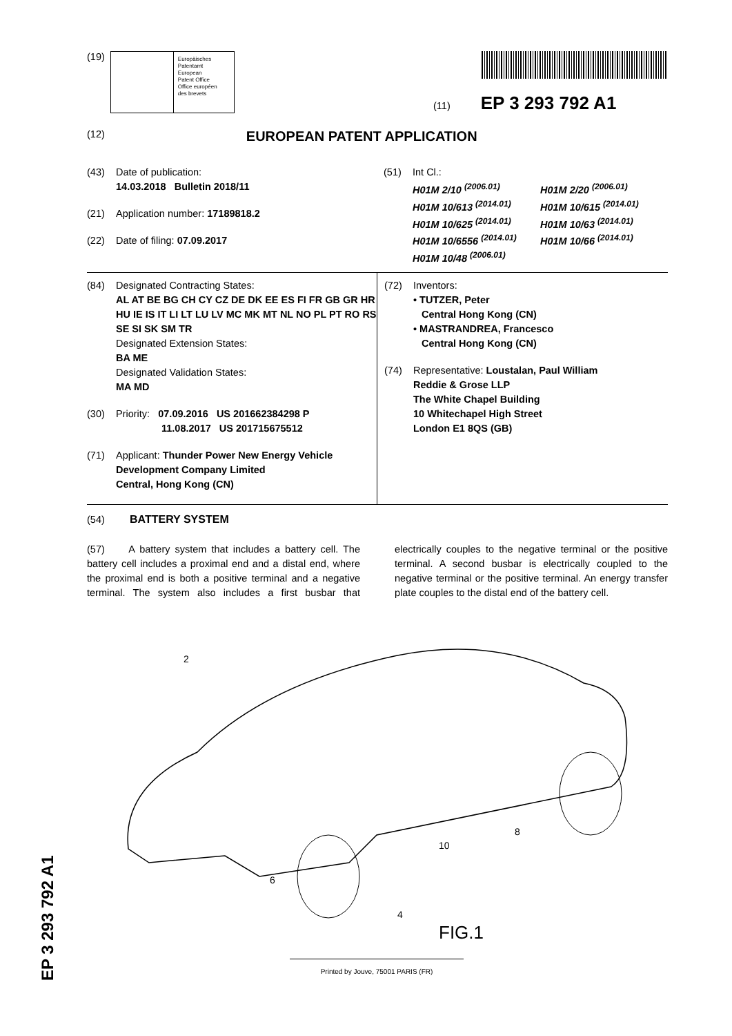(19)
Europäisches
Patentamt
European
Patent Office
Office européen
des brevets
(11) EP 3 293 792 A1
(12) EUROPEAN PATENT APPLICATION
(43) Date of publication:
14.03.2018 Bulletin 2018/11
(21) Application number: 17189818.2
(22) Date of filing: 07.09.2017
(51) Int Cl.:
H01M 2/10 <sup>(2006.01)</sup> H01M 2/20 <sup>(2006.01)</sup> H01M 10/613 <sup>(2014.01)</sup> H01M 10/615 <sup>(2014.01)</sup> H01M 10/625 <sup>(2014.01)</sup> H01M 10/63 <sup>(2014.01)</sup> H01M 10/6556 <sup>(2014.01)</sup> H01M 10/66 <sup>(2014.01)</sup> H01M 10/48 <sup>(2006.01)</sup>
(84) Designated Contracting States:
AL AT BE BG CH CY CZ DE DK EE ES FI FR GB GR HR HU IE IS IT LI LT LU LV MC MK MT NL NO PL PT RO RS SE SI SK SM TR
Designated Extension States:
BA ME
Designated Validation States:
MA MD
(30) Priority: 07.09.2016 US 201662384298 P
11.08.2017 US 201715675512
(71) Applicant: Thunder Power New Energy Vehicle
Development Company Limited
Central, Hong Kong (CN)
(72) Inventors:
• TUTZER, Peter
Central Hong Kong (CN)
• MASTRANDREA, Francesco
Central Hong Kong (CN)
(74) Representative: Loustalan, Paul William
Reddie & Grose LLP
The White Chapel Building
10 Whitechapel High Street
London E1 8QS (GB)
(54) BATTERY SYSTEM
(57) A battery system that includes a battery cell. The battery cell includes a proximal end and a distal end, where the proximal end is both a positive terminal and a negative terminal. The system also includes a first busbar that electrically couples to the negative terminal or the positive terminal. A second busbar is electrically coupled to the negative terminal or the positive terminal. An energy transfer plate couples to the distal end of the battery cell.
2
4
6
8
10
FIG.1
EP 3 293 792 A1
Printed by Jouve, 75001 PARIS (FR)